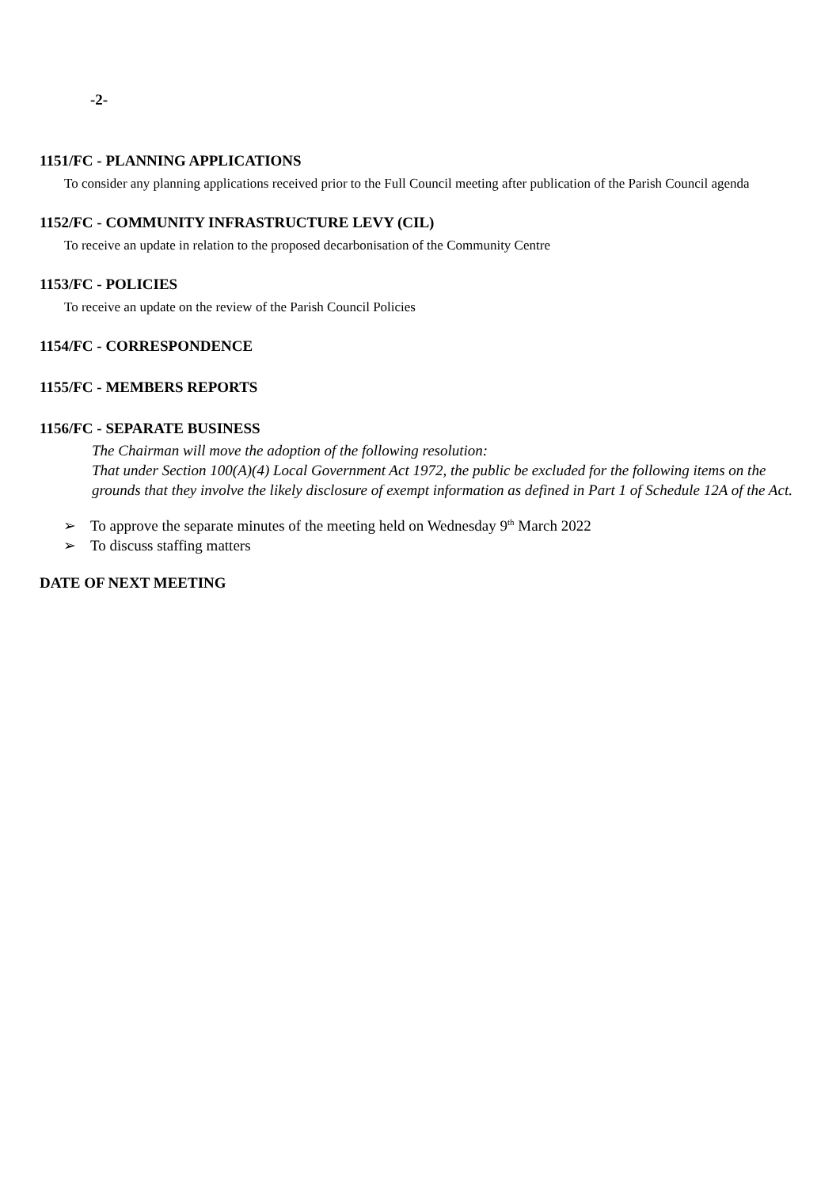-2-
1151/FC - PLANNING APPLICATIONS
To consider any planning applications received prior to the Full Council meeting after publication of the Parish Council agenda
1152/FC - COMMUNITY INFRASTRUCTURE LEVY (CIL)
To receive an update in relation to the proposed decarbonisation of the Community Centre
1153/FC - POLICIES
To receive an update on the review of the Parish Council Policies
1154/FC - CORRESPONDENCE
1155/FC - MEMBERS REPORTS
1156/FC - SEPARATE BUSINESS
The Chairman will move the adoption of the following resolution:
That under Section 100(A)(4) Local Government Act 1972, the public be excluded for the following items on the grounds that they involve the likely disclosure of exempt information as defined in Part 1 of Schedule 12A of the Act.
➢ To approve the separate minutes of the meeting held on Wednesday 9<sup>th</sup> March 2022
➢ To discuss staffing matters
DATE OF NEXT MEETING